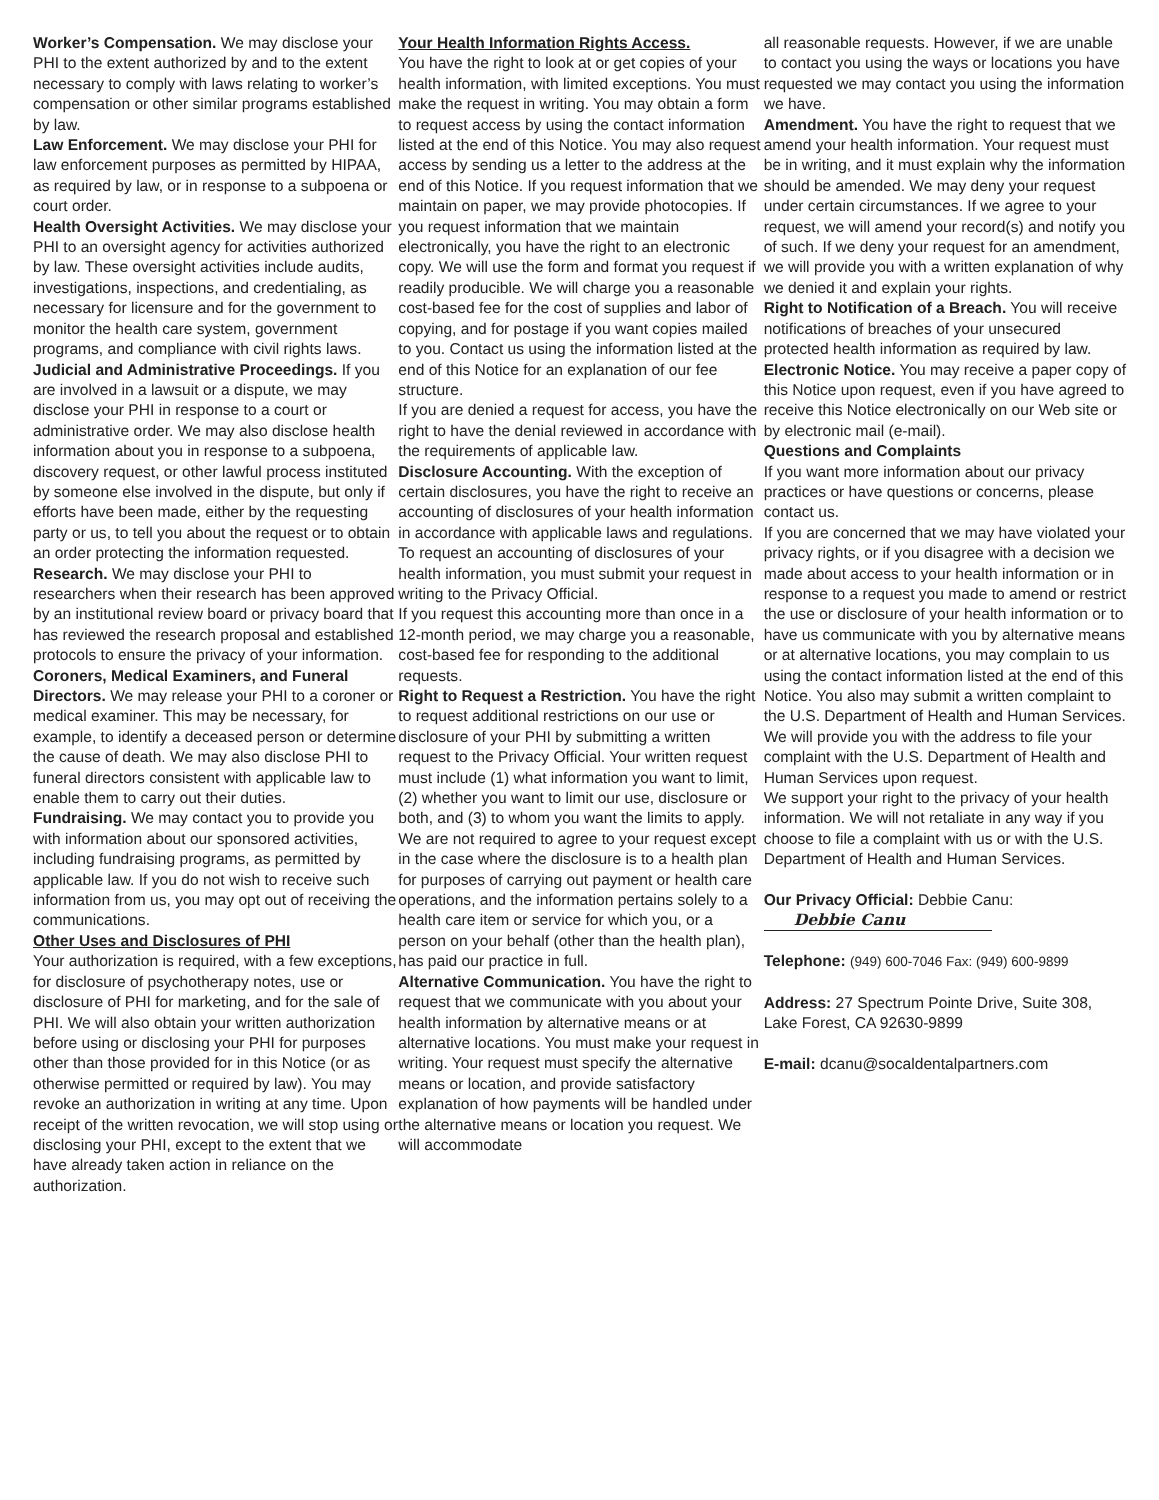Worker’s Compensation. We may disclose your PHI to the extent authorized by and to the extent necessary to comply with laws relating to worker’s compensation or other similar programs established by law.
Law Enforcement. We may disclose your PHI for law enforcement purposes as permitted by HIPAA, as required by law, or in response to a subpoena or court order.
Health Oversight Activities. We may disclose your PHI to an oversight agency for activities authorized by law. These oversight activities include audits, investigations, inspections, and credentialing, as necessary for licensure and for the government to monitor the health care system, government programs, and compliance with civil rights laws.
Judicial and Administrative Proceedings. If you are involved in a lawsuit or a dispute, we may disclose your PHI in response to a court or administrative order. We may also disclose health information about you in response to a subpoena, discovery request, or other lawful process instituted by someone else involved in the dispute, but only if efforts have been made, either by the requesting party or us, to tell you about the request or to obtain an order protecting the information requested.
Research. We may disclose your PHI to researchers when their research has been approved by an institutional review board or privacy board that has reviewed the research proposal and established protocols to ensure the privacy of your information.
Coroners, Medical Examiners, and Funeral Directors. We may release your PHI to a coroner or medical examiner. This may be necessary, for example, to identify a deceased person or determine the cause of death. We may also disclose PHI to funeral directors consistent with applicable law to enable them to carry out their duties.
Fundraising. We may contact you to provide you with information about our sponsored activities, including fundraising programs, as permitted by applicable law. If you do not wish to receive such information from us, you may opt out of receiving the communications.
Other Uses and Disclosures of PHI
Your authorization is required, with a few exceptions, for disclosure of psychotherapy notes, use or disclosure of PHI for marketing, and for the sale of PHI. We will also obtain your written authorization before using or disclosing your PHI for purposes other than those provided for in this Notice (or as otherwise permitted or required by law). You may revoke an authorization in writing at any time. Upon receipt of the written revocation, we will stop using or disclosing your PHI, except to the extent that we have already taken action in reliance on the authorization.
Your Health Information Rights Access.
You have the right to look at or get copies of your health information, with limited exceptions. You must make the request in writing. You may obtain a form to request access by using the contact information listed at the end of this Notice. You may also request access by sending us a letter to the address at the end of this Notice. If you request information that we maintain on paper, we may provide photocopies. If you request information that we maintain electronically, you have the right to an electronic copy. We will use the form and format you request if readily producible. We will charge you a reasonable cost-based fee for the cost of supplies and labor of copying, and for postage if you want copies mailed to you. Contact us using the information listed at the end of this Notice for an explanation of our fee structure.
If you are denied a request for access, you have the right to have the denial reviewed in accordance with the requirements of applicable law.
Disclosure Accounting. With the exception of certain disclosures, you have the right to receive an accounting of disclosures of your health information in accordance with applicable laws and regulations. To request an accounting of disclosures of your health information, you must submit your request in writing to the Privacy Official.
If you request this accounting more than once in a 12-month period, we may charge you a reasonable, cost-based fee for responding to the additional requests.
Right to Request a Restriction. You have the right to request additional restrictions on our use or disclosure of your PHI by submitting a written request to the Privacy Official. Your written request must include (1) what information you want to limit, (2) whether you want to limit our use, disclosure or both, and (3) to whom you want the limits to apply. We are not required to agree to your request except in the case where the disclosure is to a health plan for purposes of carrying out payment or health care operations, and the information pertains solely to a health care item or service for which you, or a person on your behalf (other than the health plan), has paid our practice in full.
Alternative Communication. You have the right to request that we communicate with you about your health information by alternative means or at alternative locations. You must make your request in writing. Your request must specify the alternative means or location, and provide satisfactory explanation of how payments will be handled under the alternative means or location you request. We will accommodate
all reasonable requests. However, if we are unable to contact you using the ways or locations you have requested we may contact you using the information we have.
Amendment. You have the right to request that we amend your health information. Your request must be in writing, and it must explain why the information should be amended. We may deny your request under certain circumstances. If we agree to your request, we will amend your record(s) and notify you of such. If we deny your request for an amendment, we will provide you with a written explanation of why we denied it and explain your rights.
Right to Notification of a Breach. You will receive notifications of breaches of your unsecured protected health information as required by law.
Electronic Notice. You may receive a paper copy of this Notice upon request, even if you have agreed to receive this Notice electronically on our Web site or by electronic mail (e-mail).
Questions and Complaints
If you want more information about our privacy practices or have questions or concerns, please contact us.
If you are concerned that we may have violated your privacy rights, or if you disagree with a decision we made about access to your health information or in response to a request you made to amend or restrict the use or disclosure of your health information or to have us communicate with you by alternative means or at alternative locations, you may complain to us using the contact information listed at the end of this Notice. You also may submit a written complaint to the U.S. Department of Health and Human Services. We will provide you with the address to file your complaint with the U.S. Department of Health and Human Services upon request.
We support your right to the privacy of your health information. We will not retaliate in any way if you choose to file a complaint with us or with the U.S. Department of Health and Human Services.
Our Privacy Official: Debbie Canu: Debbie Canu
Telephone: (949) 600-7046 Fax: (949) 600-9899
Address: 27 Spectrum Pointe Drive, Suite 308, Lake Forest, CA 92630-9899
E-mail: dcanu@socaldentalpartners.com